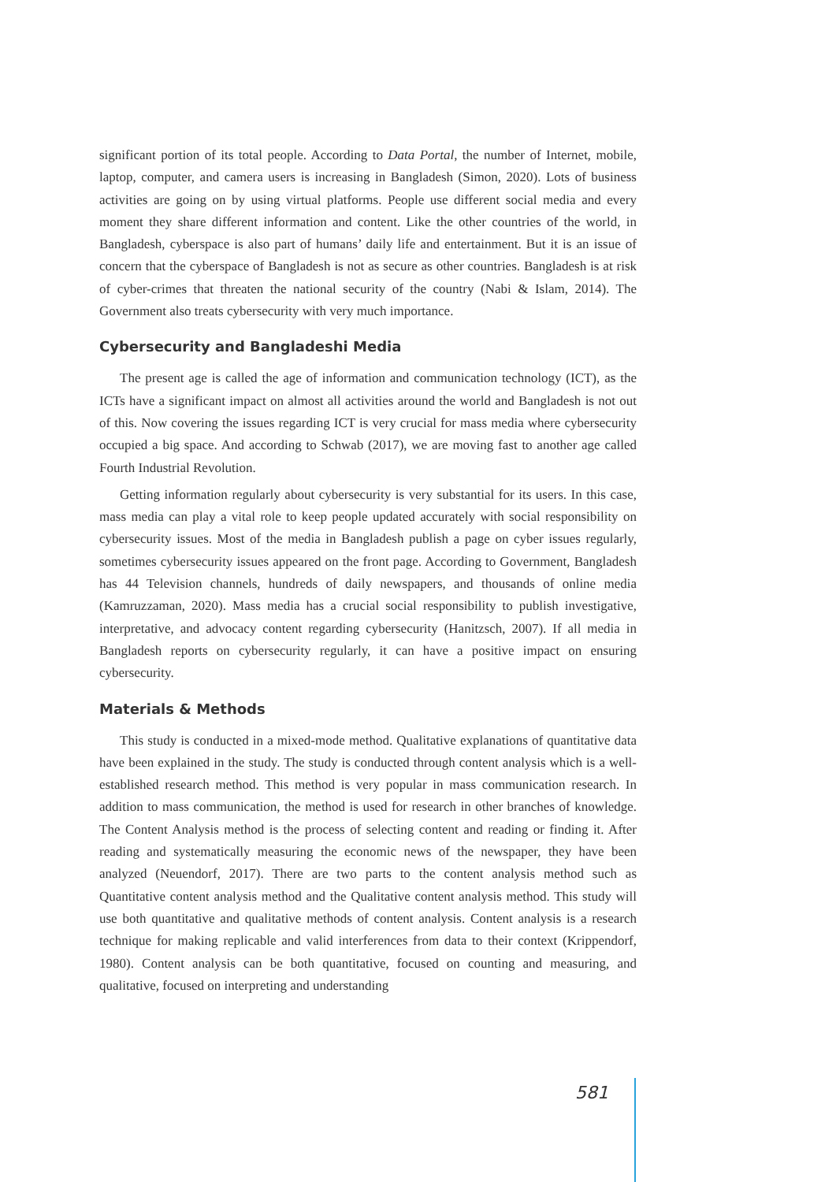significant portion of its total people. According to Data Portal, the number of Internet, mobile, laptop, computer, and camera users is increasing in Bangladesh (Simon, 2020). Lots of business activities are going on by using virtual platforms. People use different social media and every moment they share different information and content. Like the other countries of the world, in Bangladesh, cyberspace is also part of humans’ daily life and entertainment. But it is an issue of concern that the cyberspace of Bangladesh is not as secure as other countries. Bangladesh is at risk of cyber-crimes that threaten the national security of the country (Nabi & Islam, 2014). The Government also treats cybersecurity with very much importance.
Cybersecurity and Bangladeshi Media
The present age is called the age of information and communication technology (ICT), as the ICTs have a significant impact on almost all activities around the world and Bangladesh is not out of this. Now covering the issues regarding ICT is very crucial for mass media where cybersecurity occupied a big space. And according to Schwab (2017), we are moving fast to another age called Fourth Industrial Revolution.
Getting information regularly about cybersecurity is very substantial for its users. In this case, mass media can play a vital role to keep people updated accurately with social responsibility on cybersecurity issues. Most of the media in Bangladesh publish a page on cyber issues regularly, sometimes cybersecurity issues appeared on the front page. According to Government, Bangladesh has 44 Television channels, hundreds of daily newspapers, and thousands of online media (Kamruzzaman, 2020). Mass media has a crucial social responsibility to publish investigative, interpretative, and advocacy content regarding cybersecurity (Hanitzsch, 2007). If all media in Bangladesh reports on cybersecurity regularly, it can have a positive impact on ensuring cybersecurity.
Materials & Methods
This study is conducted in a mixed-mode method. Qualitative explanations of quantitative data have been explained in the study. The study is conducted through content analysis which is a well-established research method. This method is very popular in mass communication research. In addition to mass communication, the method is used for research in other branches of knowledge. The Content Analysis method is the process of selecting content and reading or finding it. After reading and systematically measuring the economic news of the newspaper, they have been analyzed (Neuendorf, 2017). There are two parts to the content analysis method such as Quantitative content analysis method and the Qualitative content analysis method. This study will use both quantitative and qualitative methods of content analysis. Content analysis is a research technique for making replicable and valid interferences from data to their context (Krippendorf, 1980). Content analysis can be both quantitative, focused on counting and measuring, and qualitative, focused on interpreting and understanding
581